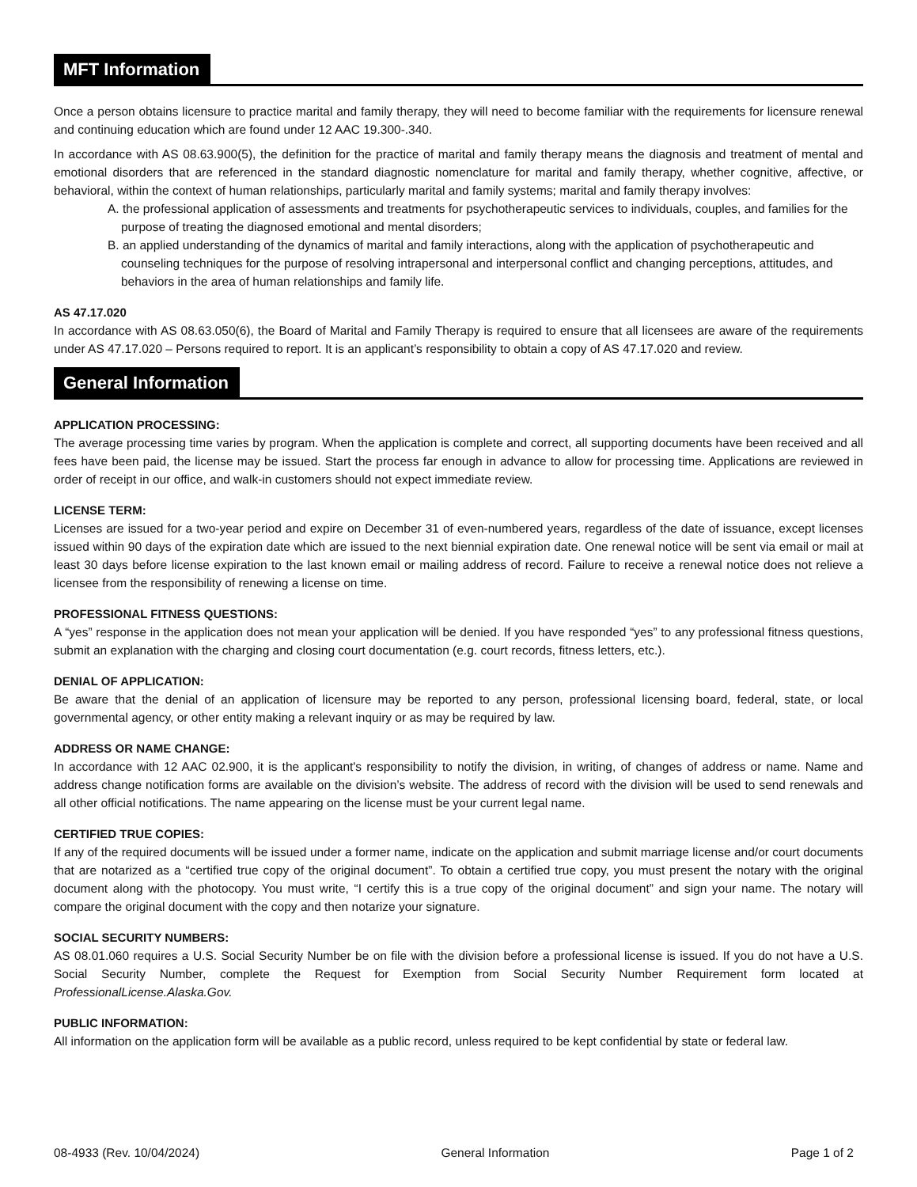MFT Information
Once a person obtains licensure to practice marital and family therapy, they will need to become familiar with the requirements for licensure renewal and continuing education which are found under 12 AAC 19.300-.340.
In accordance with AS 08.63.900(5), the definition for the practice of marital and family therapy means the diagnosis and treatment of mental and emotional disorders that are referenced in the standard diagnostic nomenclature for marital and family therapy, whether cognitive, affective, or behavioral, within the context of human relationships, particularly marital and family systems; marital and family therapy involves:
A. the professional application of assessments and treatments for psychotherapeutic services to individuals, couples, and families for the purpose of treating the diagnosed emotional and mental disorders;
B. an applied understanding of the dynamics of marital and family interactions, along with the application of psychotherapeutic and counseling techniques for the purpose of resolving intrapersonal and interpersonal conflict and changing perceptions, attitudes, and behaviors in the area of human relationships and family life.
AS 47.17.020
In accordance with AS 08.63.050(6), the Board of Marital and Family Therapy is required to ensure that all licensees are aware of the requirements under AS 47.17.020 – Persons required to report. It is an applicant’s responsibility to obtain a copy of AS 47.17.020 and review.
General Information
APPLICATION PROCESSING:
The average processing time varies by program. When the application is complete and correct, all supporting documents have been received and all fees have been paid, the license may be issued. Start the process far enough in advance to allow for processing time. Applications are reviewed in order of receipt in our office, and walk-in customers should not expect immediate review.
LICENSE TERM:
Licenses are issued for a two-year period and expire on December 31 of even-numbered years, regardless of the date of issuance, except licenses issued within 90 days of the expiration date which are issued to the next biennial expiration date. One renewal notice will be sent via email or mail at least 30 days before license expiration to the last known email or mailing address of record. Failure to receive a renewal notice does not relieve a licensee from the responsibility of renewing a license on time.
PROFESSIONAL FITNESS QUESTIONS:
A “yes” response in the application does not mean your application will be denied. If you have responded “yes” to any professional fitness questions, submit an explanation with the charging and closing court documentation (e.g. court records, fitness letters, etc.).
DENIAL OF APPLICATION:
Be aware that the denial of an application of licensure may be reported to any person, professional licensing board, federal, state, or local governmental agency, or other entity making a relevant inquiry or as may be required by law.
ADDRESS OR NAME CHANGE:
In accordance with 12 AAC 02.900, it is the applicant's responsibility to notify the division, in writing, of changes of address or name. Name and address change notification forms are available on the division’s website. The address of record with the division will be used to send renewals and all other official notifications. The name appearing on the license must be your current legal name.
CERTIFIED TRUE COPIES:
If any of the required documents will be issued under a former name, indicate on the application and submit marriage license and/or court documents that are notarized as a “certified true copy of the original document”. To obtain a certified true copy, you must present the notary with the original document along with the photocopy. You must write, “I certify this is a true copy of the original document” and sign your name. The notary will compare the original document with the copy and then notarize your signature.
SOCIAL SECURITY NUMBERS:
AS 08.01.060 requires a U.S. Social Security Number be on file with the division before a professional license is issued. If you do not have a U.S. Social Security Number, complete the Request for Exemption from Social Security Number Requirement form located at ProfessionalLicense.Alaska.Gov.
PUBLIC INFORMATION:
All information on the application form will be available as a public record, unless required to be kept confidential by state or federal law.
08-4933 (Rev. 10/04/2024) General Information Page 1 of 2